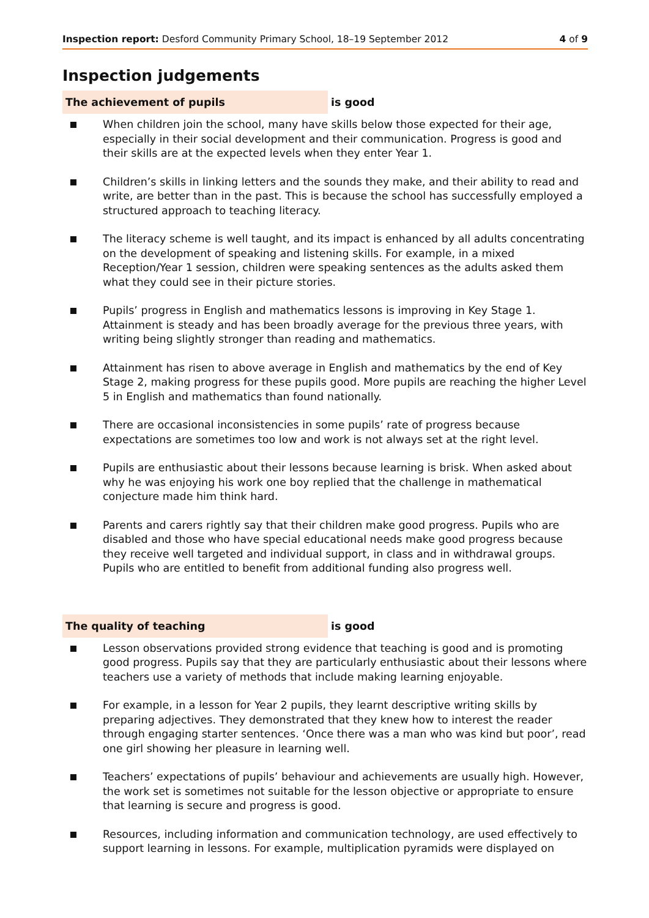Inspection report: Desford Community Primary School, 18–19 September 2012 4 of 9
Inspection judgements
The achievement of pupils is good
When children join the school, many have skills below those expected for their age, especially in their social development and their communication. Progress is good and their skills are at the expected levels when they enter Year 1.
Children’s skills in linking letters and the sounds they make, and their ability to read and write, are better than in the past. This is because the school has successfully employed a structured approach to teaching literacy.
The literacy scheme is well taught, and its impact is enhanced by all adults concentrating on the development of speaking and listening skills. For example, in a mixed Reception/Year 1 session, children were speaking sentences as the adults asked them what they could see in their picture stories.
Pupils’ progress in English and mathematics lessons is improving in Key Stage 1. Attainment is steady and has been broadly average for the previous three years, with writing being slightly stronger than reading and mathematics.
Attainment has risen to above average in English and mathematics by the end of Key Stage 2, making progress for these pupils good. More pupils are reaching the higher Level 5 in English and mathematics than found nationally.
There are occasional inconsistencies in some pupils’ rate of progress because expectations are sometimes too low and work is not always set at the right level.
Pupils are enthusiastic about their lessons because learning is brisk. When asked about why he was enjoying his work one boy replied that the challenge in mathematical conjecture made him think hard.
Parents and carers rightly say that their children make good progress. Pupils who are disabled and those who have special educational needs make good progress because they receive well targeted and individual support, in class and in withdrawal groups. Pupils who are entitled to benefit from additional funding also progress well.
The quality of teaching is good
Lesson observations provided strong evidence that teaching is good and is promoting good progress. Pupils say that they are particularly enthusiastic about their lessons where teachers use a variety of methods that include making learning enjoyable.
For example, in a lesson for Year 2 pupils, they learnt descriptive writing skills by preparing adjectives. They demonstrated that they knew how to interest the reader through engaging starter sentences. ‘Once there was a man who was kind but poor’, read one girl showing her pleasure in learning well.
Teachers’ expectations of pupils’ behaviour and achievements are usually high. However, the work set is sometimes not suitable for the lesson objective or appropriate to ensure that learning is secure and progress is good.
Resources, including information and communication technology, are used effectively to support learning in lessons. For example, multiplication pyramids were displayed on